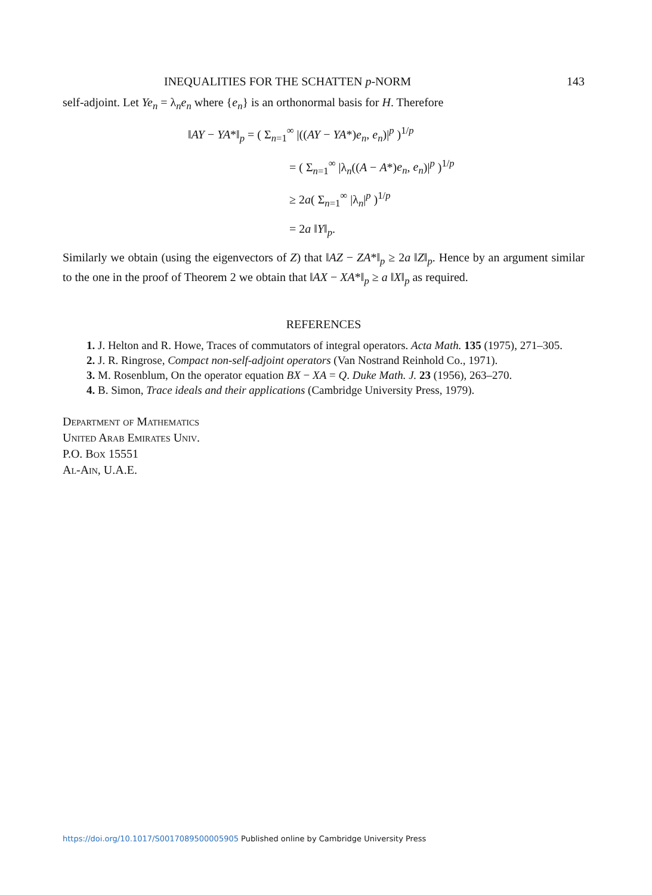INEQUALITIES FOR THE SCHATTEN p-NORM 143
self-adjoint. Let Ye<sub>n</sub> = λ<sub>n</sub>e<sub>n</sub> where {e<sub>n</sub>} is an orthonormal basis for H. Therefore
‖AY − YA*‖<sub>p</sub> = ( Σ<sub>n=1</sub><sup>∞</sup> |((AY − YA*)e<sub>n</sub>, e<sub>n</sub>)|<sup>p</sup> )<sup>1/p</sup>
= ( Σ<sub>n=1</sub><sup>∞</sup> |λ<sub>n</sub>((A − A*)e<sub>n</sub>, e<sub>n</sub>)|<sup>p</sup> )<sup>1/p</sup>
≥ 2a( Σ<sub>n=1</sub><sup>∞</sup> |λ<sub>n</sub>|<sup>p</sup> )<sup>1/p</sup>
= 2a ‖Y‖<sub>p</sub>.
Similarly we obtain (using the eigenvectors of Z) that ‖AZ − ZA*‖<sub>p</sub> ≥ 2a ‖Z‖<sub>p</sub>. Hence by an argument similar to the one in the proof of Theorem 2 we obtain that ‖AX − XA*‖<sub>p</sub> ≥ a ‖X‖<sub>p</sub> as required.
REFERENCES
1. J. Helton and R. Howe, Traces of commutators of integral operators. Acta Math. 135 (1975), 271–305.
2. J. R. Ringrose, Compact non-self-adjoint operators (Van Nostrand Reinhold Co., 1971).
3. M. Rosenblum, On the operator equation BX − XA = Q. Duke Math. J. 23 (1956), 263–270.
4. B. Simon, Trace ideals and their applications (Cambridge University Press, 1979).
Department of Mathematics
United Arab Emirates Univ.
P.O. Box 15551
Al-Ain, U.A.E.
https://doi.org/10.1017/S0017089500005905 Published online by Cambridge University Press